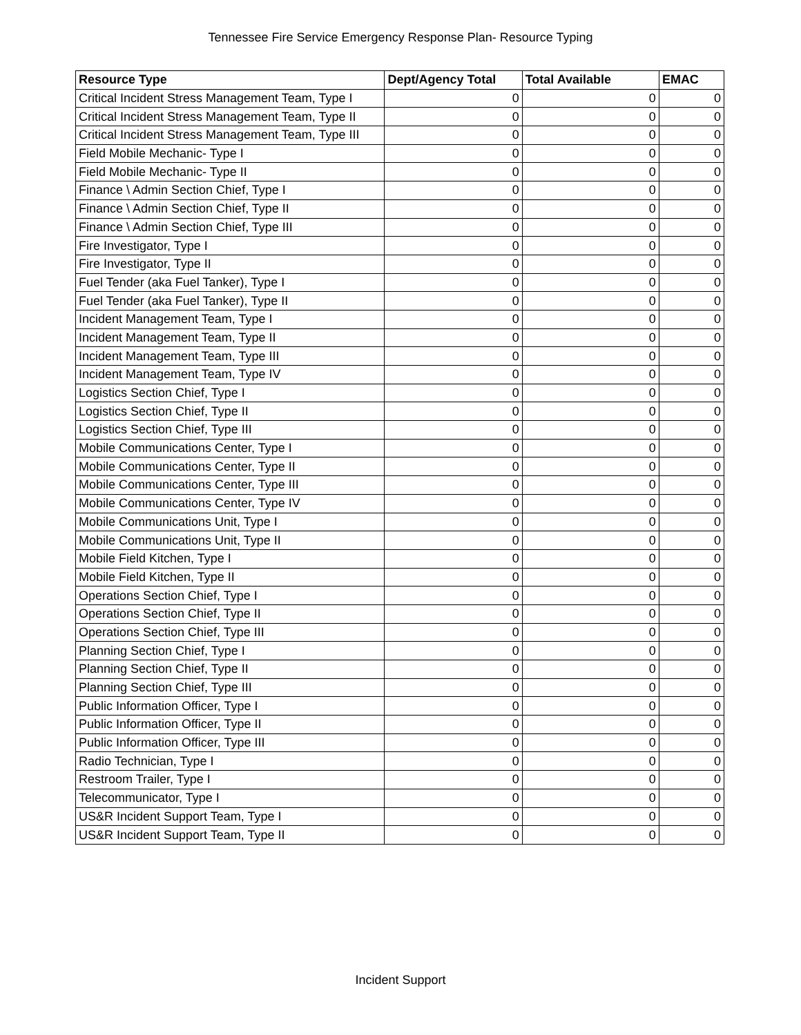Tennessee Fire Service Emergency Response Plan- Resource Typing
| Resource Type | Dept/Agency Total | Total Available | EMAC |
| --- | --- | --- | --- |
| Critical Incident Stress Management Team, Type I | 0 | 0 | 0 |
| Critical Incident Stress Management Team, Type II | 0 | 0 | 0 |
| Critical Incident Stress Management Team, Type III | 0 | 0 | 0 |
| Field Mobile Mechanic- Type I | 0 | 0 | 0 |
| Field Mobile Mechanic- Type II | 0 | 0 | 0 |
| Finance \ Admin Section Chief, Type I | 0 | 0 | 0 |
| Finance \ Admin Section Chief, Type II | 0 | 0 | 0 |
| Finance \ Admin Section Chief, Type III | 0 | 0 | 0 |
| Fire Investigator, Type I | 0 | 0 | 0 |
| Fire Investigator, Type II | 0 | 0 | 0 |
| Fuel Tender (aka Fuel Tanker), Type I | 0 | 0 | 0 |
| Fuel Tender (aka Fuel Tanker), Type II | 0 | 0 | 0 |
| Incident Management Team, Type I | 0 | 0 | 0 |
| Incident Management Team, Type II | 0 | 0 | 0 |
| Incident Management Team, Type III | 0 | 0 | 0 |
| Incident Management Team, Type IV | 0 | 0 | 0 |
| Logistics Section Chief, Type I | 0 | 0 | 0 |
| Logistics Section Chief, Type II | 0 | 0 | 0 |
| Logistics Section Chief, Type III | 0 | 0 | 0 |
| Mobile Communications Center, Type I | 0 | 0 | 0 |
| Mobile Communications Center, Type II | 0 | 0 | 0 |
| Mobile Communications Center, Type III | 0 | 0 | 0 |
| Mobile Communications Center, Type IV | 0 | 0 | 0 |
| Mobile Communications Unit, Type I | 0 | 0 | 0 |
| Mobile Communications Unit, Type II | 0 | 0 | 0 |
| Mobile Field Kitchen, Type I | 0 | 0 | 0 |
| Mobile Field Kitchen, Type II | 0 | 0 | 0 |
| Operations Section Chief, Type I | 0 | 0 | 0 |
| Operations Section Chief, Type II | 0 | 0 | 0 |
| Operations Section Chief, Type III | 0 | 0 | 0 |
| Planning Section Chief, Type I | 0 | 0 | 0 |
| Planning Section Chief, Type II | 0 | 0 | 0 |
| Planning Section Chief, Type III | 0 | 0 | 0 |
| Public Information Officer, Type I | 0 | 0 | 0 |
| Public Information Officer, Type II | 0 | 0 | 0 |
| Public Information Officer, Type III | 0 | 0 | 0 |
| Radio Technician, Type I | 0 | 0 | 0 |
| Restroom Trailer, Type I | 0 | 0 | 0 |
| Telecommunicator, Type I | 0 | 0 | 0 |
| US&R Incident Support Team, Type I | 0 | 0 | 0 |
| US&R Incident Support Team, Type II | 0 | 0 | 0 |
Incident Support